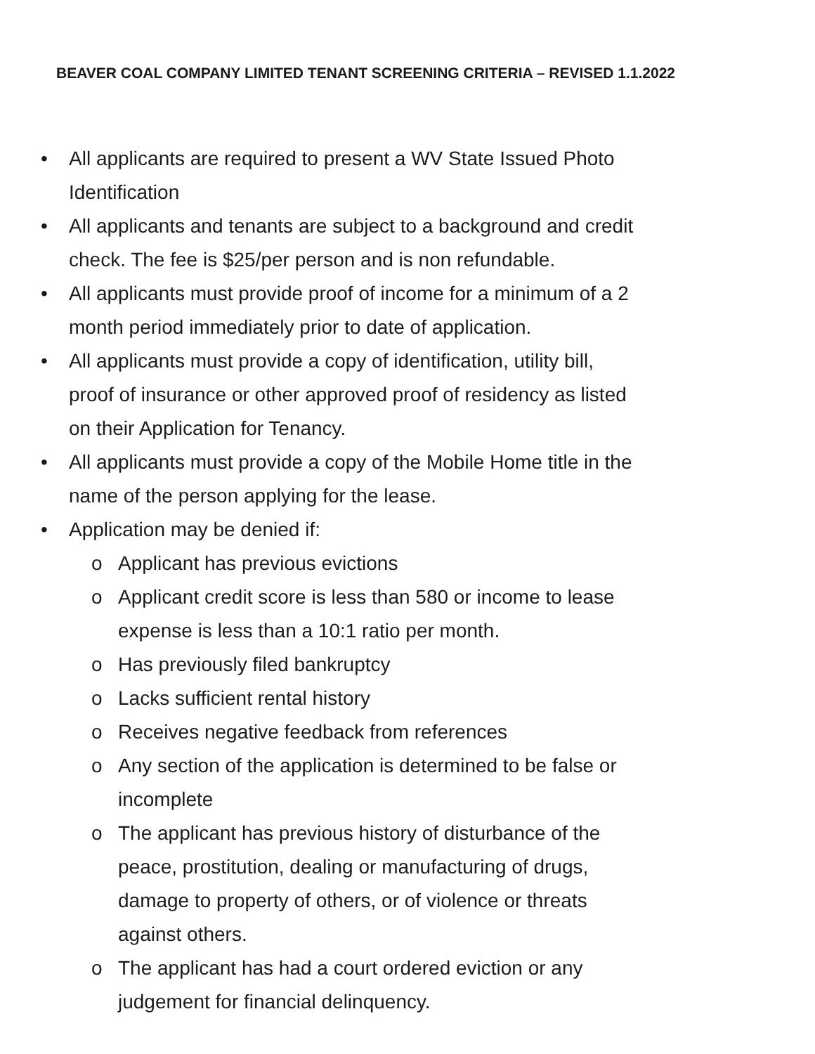BEAVER COAL COMPANY LIMITED TENANT SCREENING CRITERIA – REVISED 1.1.2022
• All applicants are required to present a WV State Issued Photo
Identification
• All applicants and tenants are subject to a background and credit
check. The fee is $25/per person and is non refundable.
• All applicants must provide proof of income for a minimum of a 2
month period immediately prior to date of application.
• All applicants must provide a copy of identification, utility bill,
proof of insurance or other approved proof of residency as listed
on their Application for Tenancy.
• All applicants must provide a copy of the Mobile Home title in the
name of the person applying for the lease.
• Application may be denied if:
o Applicant has previous evictions
o Applicant credit score is less than 580 or income to lease
expense is less than a 10:1 ratio per month.
o Has previously filed bankruptcy
o Lacks sufficient rental history
o Receives negative feedback from references
o Any section of the application is determined to be false or
incomplete
o The applicant has previous history of disturbance of the
peace, prostitution, dealing or manufacturing of drugs,
damage to property of others, or of violence or threats
against others.
o The applicant has had a court ordered eviction or any
judgement for financial delinquency.